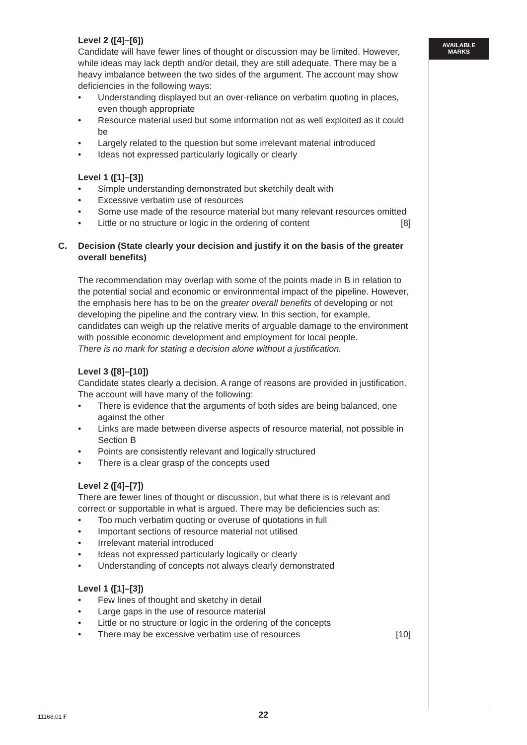AVAILABLE
MARKS
Level 2 ([4]–[6])
Candidate will have fewer lines of thought or discussion may be limited. However, while ideas may lack depth and/or detail, they are still adequate. There may be a heavy imbalance between the two sides of the argument. The account may show deficiencies in the following ways:
• Understanding displayed but an over-reliance on verbatim quoting in places, even though appropriate
• Resource material used but some information not as well exploited as it could be
• Largely related to the question but some irrelevant material introduced
• Ideas not expressed particularly logically or clearly
Level 1 ([1]–[3])
• Simple understanding demonstrated but sketchily dealt with
• Excessive verbatim use of resources
• Some use made of the resource material but many relevant resources omitted
• Little or no structure or logic in the ordering of content [8]
C. Decision (State clearly your decision and justify it on the basis of the greater overall benefits)
The recommendation may overlap with some of the points made in B in relation to the potential social and economic or environmental impact of the pipeline. However, the emphasis here has to be on the greater overall benefits of developing or not developing the pipeline and the contrary view. In this section, for example, candidates can weigh up the relative merits of arguable damage to the environment with possible economic development and employment for local people.
There is no mark for stating a decision alone without a justification.
Level 3 ([8]–[10])
Candidate states clearly a decision. A range of reasons are provided in justification. The account will have many of the following:
• There is evidence that the arguments of both sides are being balanced, one against the other
• Links are made between diverse aspects of resource material, not possible in Section B
• Points are consistently relevant and logically structured
• There is a clear grasp of the concepts used
Level 2 ([4]–[7])
There are fewer lines of thought or discussion, but what there is is relevant and correct or supportable in what is argued. There may be deficiencies such as:
• Too much verbatim quoting or overuse of quotations in full
• Important sections of resource material not utilised
• Irrelevant material introduced
• Ideas not expressed particularly logically or clearly
• Understanding of concepts not always clearly demonstrated
Level 1 ([1]–[3])
• Few lines of thought and sketchy in detail
• Large gaps in the use of resource material
• Little or no structure or logic in the ordering of the concepts
• There may be excessive verbatim use of resources [10]
11168.01 F 22